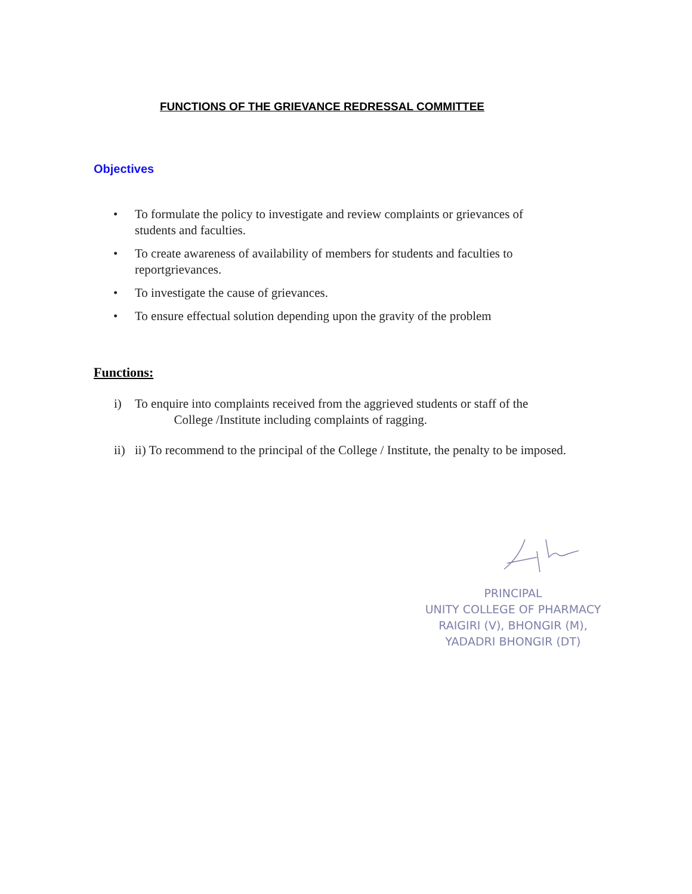FUNCTIONS OF THE GRIEVANCE REDRESSAL COMMITTEE
Objectives
• To formulate the policy to investigate and review complaints or grievances of students and faculties.
• To create awareness of availability of members for students and faculties to reportgrievances.
• To investigate the cause of grievances.
• To ensure effectual solution depending upon the gravity of the problem
Functions:
i) To enquire into complaints received from the aggrieved students or staff of the
College /Institute including complaints of ragging.
ii) ii) To recommend to the principal of the College / Institute, the penalty to be imposed.
PRINCIPAL
UNITY COLLEGE OF PHARMACY
RAIGIRI (V), BHONGIR (M),
YADADRI BHONGIR (DT)